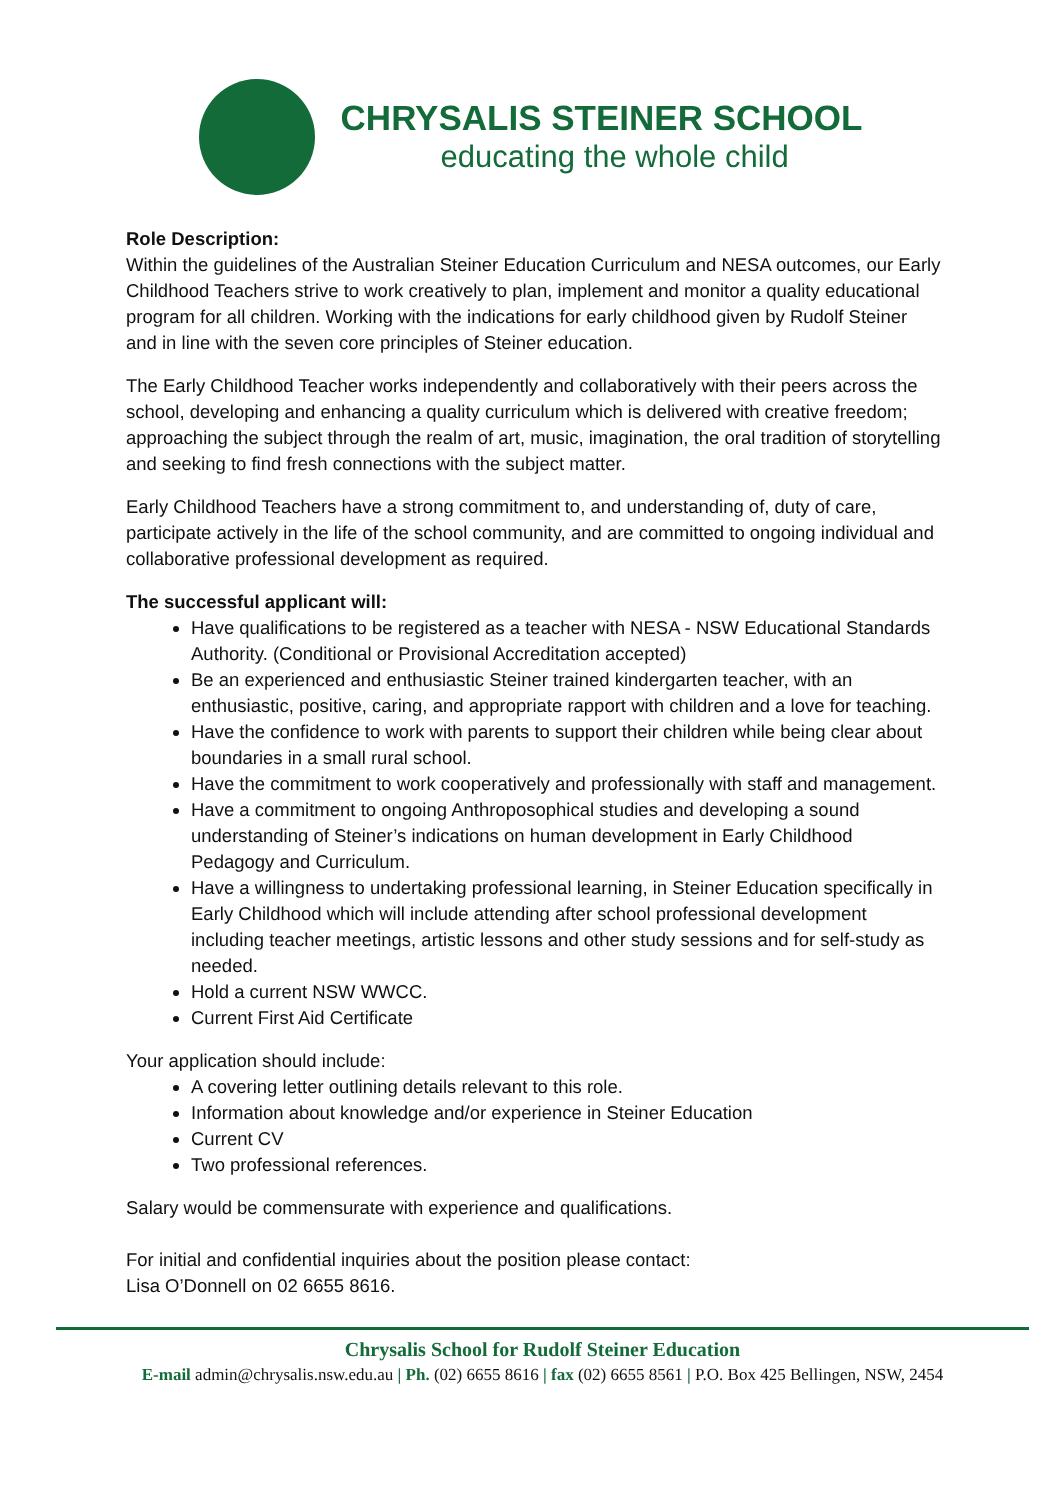CHRYSALIS STEINER SCHOOL
educating the whole child
Role Description:
Within the guidelines of the Australian Steiner Education Curriculum and NESA outcomes, our Early Childhood Teachers strive to work creatively to plan, implement and monitor a quality educational program for all children. Working with the indications for early childhood given by Rudolf Steiner and in line with the seven core principles of Steiner education.
The Early Childhood Teacher works independently and collaboratively with their peers across the school, developing and enhancing a quality curriculum which is delivered with creative freedom; approaching the subject through the realm of art, music, imagination, the oral tradition of storytelling and seeking to find fresh connections with the subject matter.
Early Childhood Teachers have a strong commitment to, and understanding of, duty of care, participate actively in the life of the school community, and are committed to ongoing individual and collaborative professional development as required.
The successful applicant will:
Have qualifications to be registered as a teacher with NESA - NSW Educational Standards Authority. (Conditional or Provisional Accreditation accepted)
Be an experienced and enthusiastic Steiner trained kindergarten teacher, with an enthusiastic, positive, caring, and appropriate rapport with children and a love for teaching.
Have the confidence to work with parents to support their children while being clear about boundaries in a small rural school.
Have the commitment to work cooperatively and professionally with staff and management.
Have a commitment to ongoing Anthroposophical studies and developing a sound understanding of Steiner’s indications on human development in Early Childhood Pedagogy and Curriculum.
Have a willingness to undertaking professional learning, in Steiner Education specifically in Early Childhood which will include attending after school professional development including teacher meetings, artistic lessons and other study sessions and for self-study as needed.
Hold a current NSW WWCC.
Current First Aid Certificate
Your application should include:
A covering letter outlining details relevant to this role.
Information about knowledge and/or experience in Steiner Education
Current CV
Two professional references.
Salary would be commensurate with experience and qualifications.
For initial and confidential inquiries about the position please contact:
Lisa O’Donnell on 02 6655 8616.
Chrysalis School for Rudolf Steiner Education
E-mail admin@chrysalis.nsw.edu.au | Ph. (02) 6655 8616 | fax (02) 6655 8561 | P.O. Box 425 Bellingen, NSW, 2454